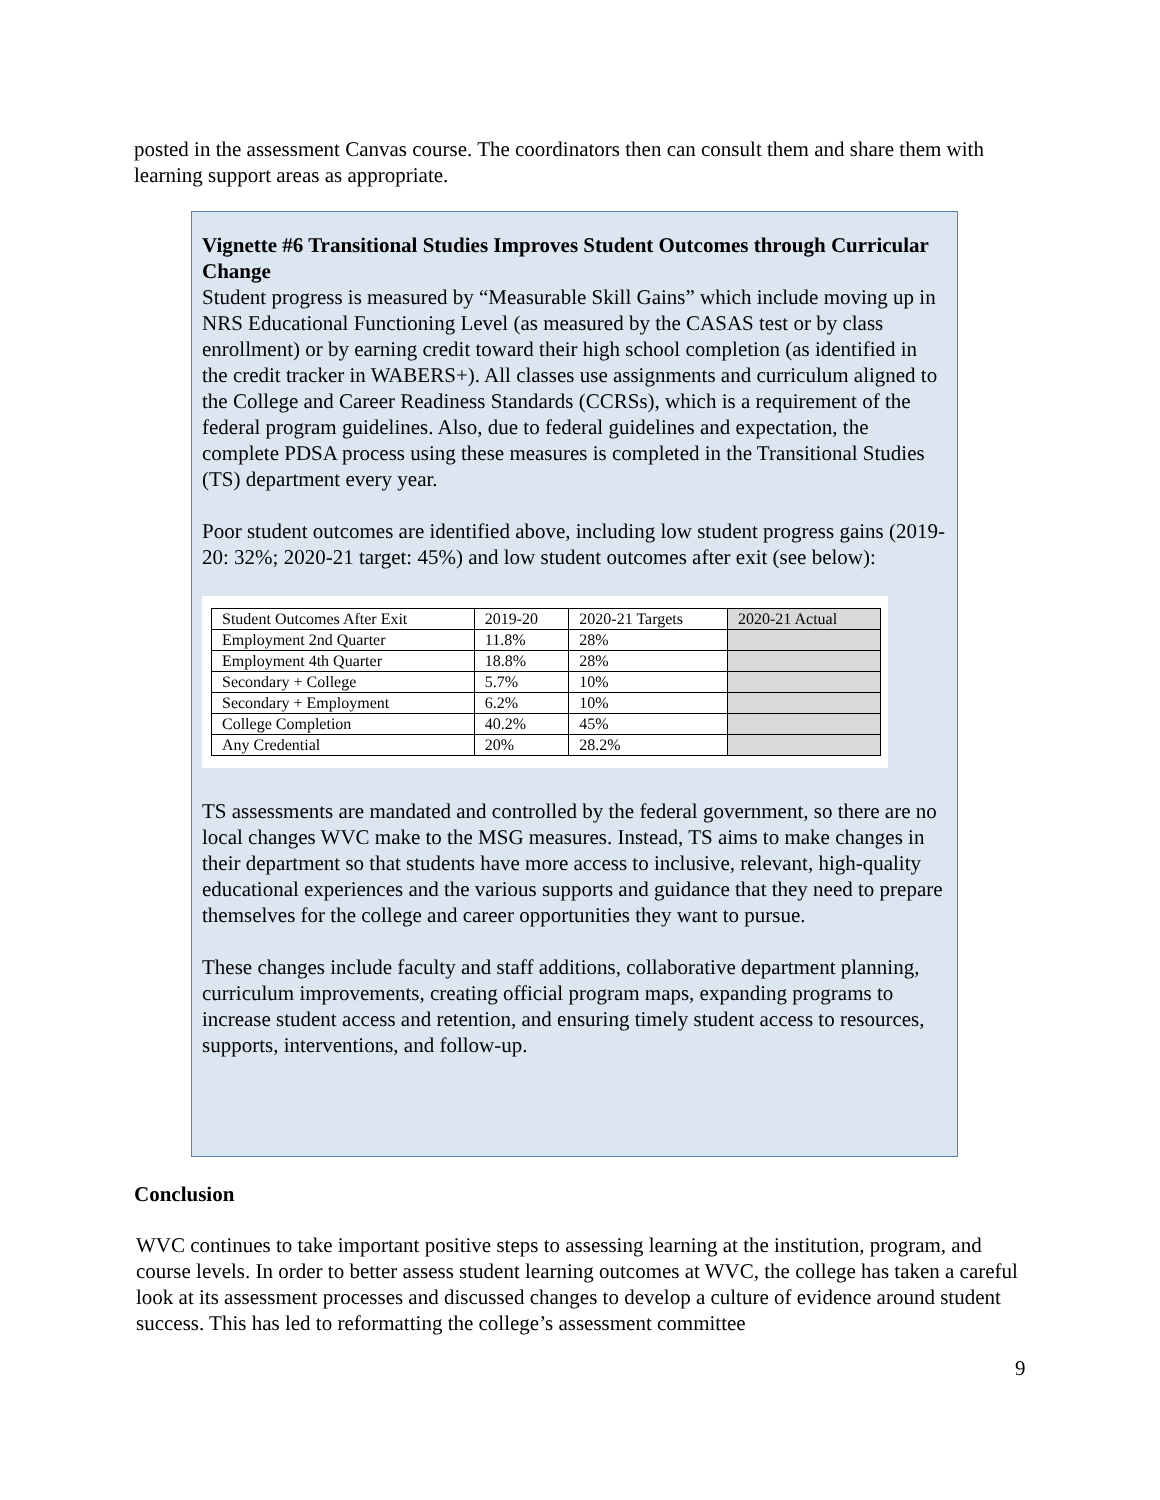posted in the assessment Canvas course. The coordinators then can consult them and share them with learning support areas as appropriate.
Vignette #6 Transitional Studies Improves Student Outcomes through Curricular Change
Student progress is measured by “Measurable Skill Gains” which include moving up in NRS Educational Functioning Level (as measured by the CASAS test or by class enrollment) or by earning credit toward their high school completion (as identified in the credit tracker in WABERS+). All classes use assignments and curriculum aligned to the College and Career Readiness Standards (CCRSs), which is a requirement of the federal program guidelines. Also, due to federal guidelines and expectation, the complete PDSA process using these measures is completed in the Transitional Studies (TS) department every year.
Poor student outcomes are identified above, including low student progress gains (2019-20: 32%; 2020-21 target: 45%) and low student outcomes after exit (see below):
| Student Outcomes After Exit | 2019-20 | 2020-21 Targets | 2020-21 Actual |
| Employment 2nd Quarter | 11.8% | 28% | |
| Employment 4th Quarter | 18.8% | 28% | |
| Secondary + College | 5.7% | 10% | |
| Secondary + Employment | 6.2% | 10% | |
| College Completion | 40.2% | 45% | |
| Any Credential | 20% | 28.2% | |
TS assessments are mandated and controlled by the federal government, so there are no local changes WVC make to the MSG measures. Instead, TS aims to make changes in their department so that students have more access to inclusive, relevant, high-quality educational experiences and the various supports and guidance that they need to prepare themselves for the college and career opportunities they want to pursue.
These changes include faculty and staff additions, collaborative department planning, curriculum improvements, creating official program maps, expanding programs to increase student access and retention, and ensuring timely student access to resources, supports, interventions, and follow-up.
Conclusion
WVC continues to take important positive steps to assessing learning at the institution, program, and course levels. In order to better assess student learning outcomes at WVC, the college has taken a careful look at its assessment processes and discussed changes to develop a culture of evidence around student success. This has led to reformatting the college’s assessment committee
9